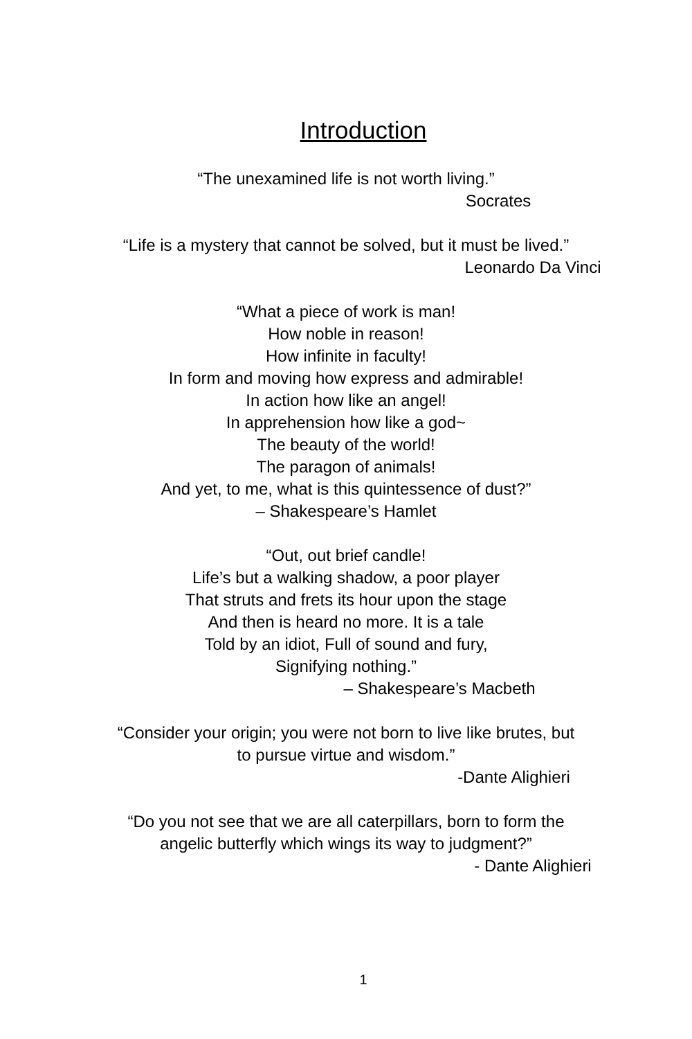Introduction
“The unexamined life is not worth living.”
Socrates
“Life is a mystery that cannot be solved, but it must be lived.”
Leonardo Da Vinci
“What a piece of work is man!
How noble in reason!
How infinite in faculty!
In form and moving how express and admirable!
In action how like an angel!
In apprehension how like a god~
The beauty of the world!
The paragon of animals!
And yet, to me, what is this quintessence of dust?”
– Shakespeare’s Hamlet
“Out, out brief candle!
Life’s but a walking shadow, a poor player
That struts and frets its hour upon the stage
And then is heard no more. It is a tale
Told by an idiot, Full of sound and fury,
Signifying nothing.”
– Shakespeare’s Macbeth
“Consider your origin; you were not born to live like brutes, but
to pursue virtue and wisdom.”
-Dante Alighieri
“Do you not see that we are all caterpillars, born to form the
angelic butterfly which wings its way to judgment?”
- Dante Alighieri
1